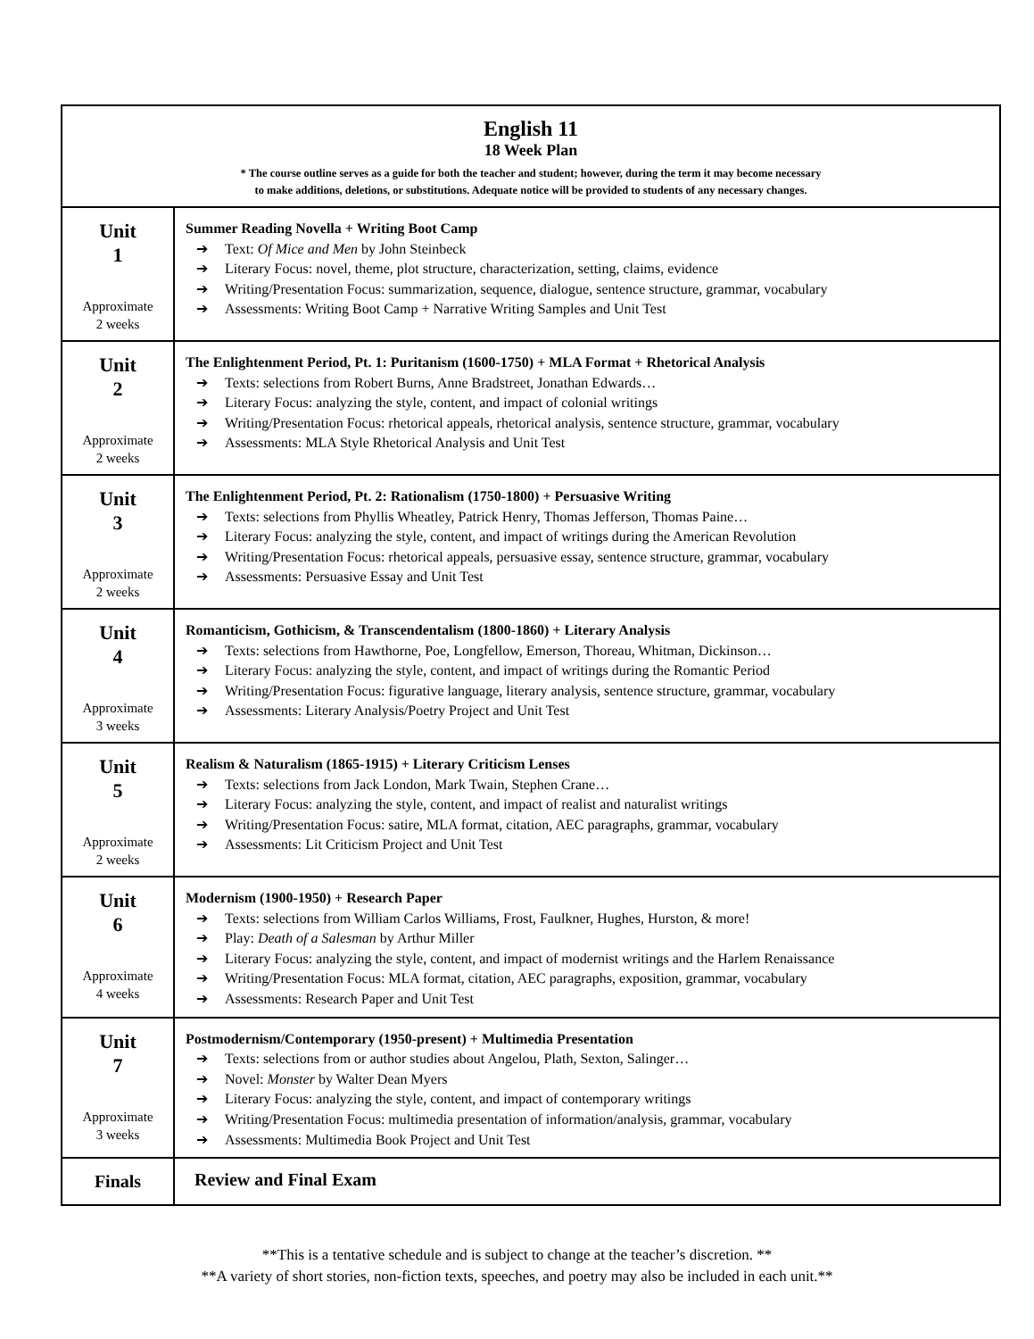| English 11 18 Week Plan * The course outline serves as a guide for both the teacher and student; however, during the term it may become necessary to make additions, deletions, or substitutions. Adequate notice will be provided to students of any necessary changes. | |
| Unit 1 Approximate 2 weeks | Summer Reading Novella + Writing Boot Camp Text: Of Mice and Men by John Steinbeck Literary Focus: novel, theme, plot structure, characterization, setting, claims, evidence Writing/Presentation Focus: summarization, sequence, dialogue, sentence structure, grammar, vocabulary Assessments: Writing Boot Camp + Narrative Writing Samples and Unit Test |
| Unit 2 Approximate 2 weeks | The Enlightenment Period, Pt. 1: Puritanism (1600-1750) + MLA Format + Rhetorical Analysis Texts: selections from Robert Burns, Anne Bradstreet, Jonathan Edwards… Literary Focus: analyzing the style, content, and impact of colonial writings Writing/Presentation Focus: rhetorical appeals, rhetorical analysis, sentence structure, grammar, vocabulary Assessments: MLA Style Rhetorical Analysis and Unit Test |
| Unit 3 Approximate 2 weeks | The Enlightenment Period, Pt. 2: Rationalism (1750-1800) + Persuasive Writing Texts: selections from Phyllis Wheatley, Patrick Henry, Thomas Jefferson, Thomas Paine… Literary Focus: analyzing the style, content, and impact of writings during the American Revolution Writing/Presentation Focus: rhetorical appeals, persuasive essay, sentence structure, grammar, vocabulary Assessments: Persuasive Essay and Unit Test |
| Unit 4 Approximate 3 weeks | Romanticism, Gothicism, & Transcendentalism (1800-1860) + Literary Analysis Texts: selections from Hawthorne, Poe, Longfellow, Emerson, Thoreau, Whitman, Dickinson… Literary Focus: analyzing the style, content, and impact of writings during the Romantic Period Writing/Presentation Focus: figurative language, literary analysis, sentence structure, grammar, vocabulary Assessments: Literary Analysis/Poetry Project and Unit Test |
| Unit 5 Approximate 2 weeks | Realism & Naturalism (1865-1915) + Literary Criticism Lenses Texts: selections from Jack London, Mark Twain, Stephen Crane… Literary Focus: analyzing the style, content, and impact of realist and naturalist writings Writing/Presentation Focus: satire, MLA format, citation, AEC paragraphs, grammar, vocabulary Assessments: Lit Criticism Project and Unit Test |
| Unit 6 Approximate 4 weeks | Modernism (1900-1950) + Research Paper Texts: selections from William Carlos Williams, Frost, Faulkner, Hughes, Hurston, & more! Play: Death of a Salesman by Arthur Miller Literary Focus: analyzing the style, content, and impact of modernist writings and the Harlem Renaissance Writing/Presentation Focus: MLA format, citation, AEC paragraphs, exposition, grammar, vocabulary Assessments: Research Paper and Unit Test |
| Unit 7 Approximate 3 weeks | Postmodernism/Contemporary (1950-present) + Multimedia Presentation Texts: selections from or author studies about Angelou, Plath, Sexton, Salinger… Novel: Monster by Walter Dean Myers Literary Focus: analyzing the style, content, and impact of contemporary writings Writing/Presentation Focus: multimedia presentation of information/analysis, grammar, vocabulary Assessments: Multimedia Book Project and Unit Test |
| Finals | Review and Final Exam |
**This is a tentative schedule and is subject to change at the teacher’s discretion. **
**A variety of short stories, non-fiction texts, speeches, and poetry may also be included in each unit.**